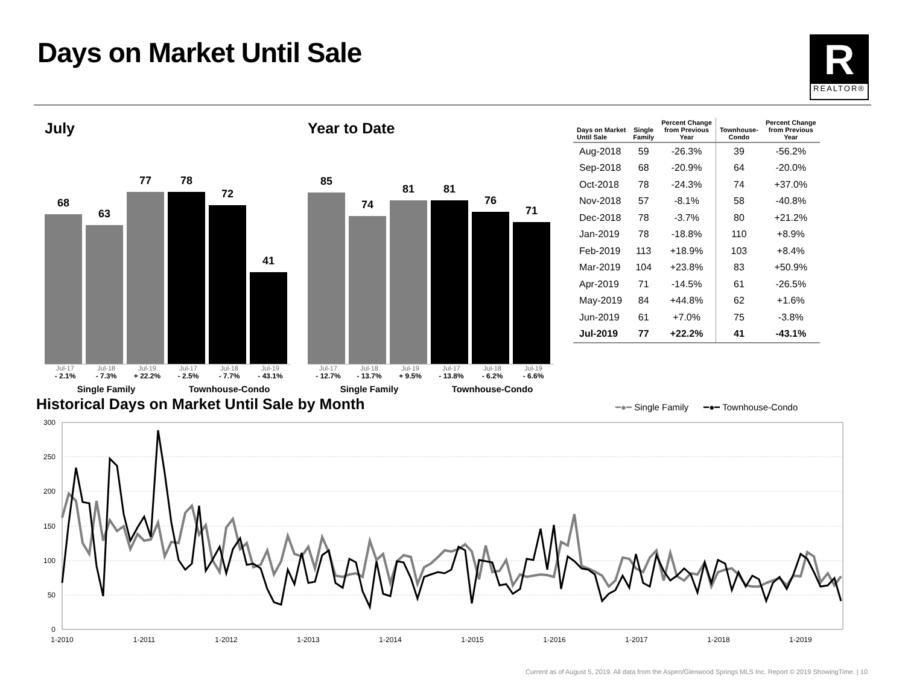Days on Market Until Sale
R
REALTOR®
July
68
63
77
78
72
41
Jul-17 Jul-18 Jul-19 Jul-17 Jul-18 Jul-19
- 2.1% - 7.3% + 22.2% - 2.5% - 7.7% - 43.1%
Single Family Townhouse-Condo
Year to Date
85
74
81
81
76
71
Jul-17 Jul-18 Jul-19 Jul-17 Jul-18 Jul-19
- 12.7% - 13.7% + 9.5% - 13.8% - 6.2% - 6.6%
Single Family Townhouse-Condo
| Days on Market Until Sale | Single Family | Percent Change from Previous Year | Townhouse- Condo | Percent Change from Previous Year |
| --- | --- | --- | --- | --- |
| Aug-2018 | 59 | -26.3% | 39 | -56.2% |
| Sep-2018 | 68 | -20.9% | 64 | -20.0% |
| Oct-2018 | 78 | -24.3% | 74 | +37.0% |
| Nov-2018 | 57 | -8.1% | 58 | -40.8% |
| Dec-2018 | 78 | -3.7% | 80 | +21.2% |
| Jan-2019 | 78 | -18.8% | 110 | +8.9% |
| Feb-2019 | 113 | +18.9% | 103 | +8.4% |
| Mar-2019 | 104 | +23.8% | 83 | +50.9% |
| Apr-2019 | 71 | -14.5% | 61 | -26.5% |
| May-2019 | 84 | +44.8% | 62 | +1.6% |
| Jun-2019 | 61 | +7.0% | 75 | -3.8% |
| Jul-2019 | 77 | +22.2% | 41 | -43.1% |
Historical Days on Market Until Sale by Month
━●━ Single Family ━●━ Townhouse-Condo
300
250
200
150
100
50
0
1-2010
1-2011
1-2012
1-2013
1-2014
1-2015
1-2016
1-2017
1-2018
1-2019
Current as of August 5, 2019. All data from the Aspen/Glenwood Springs MLS Inc. Report © 2019 ShowingTime. | 10